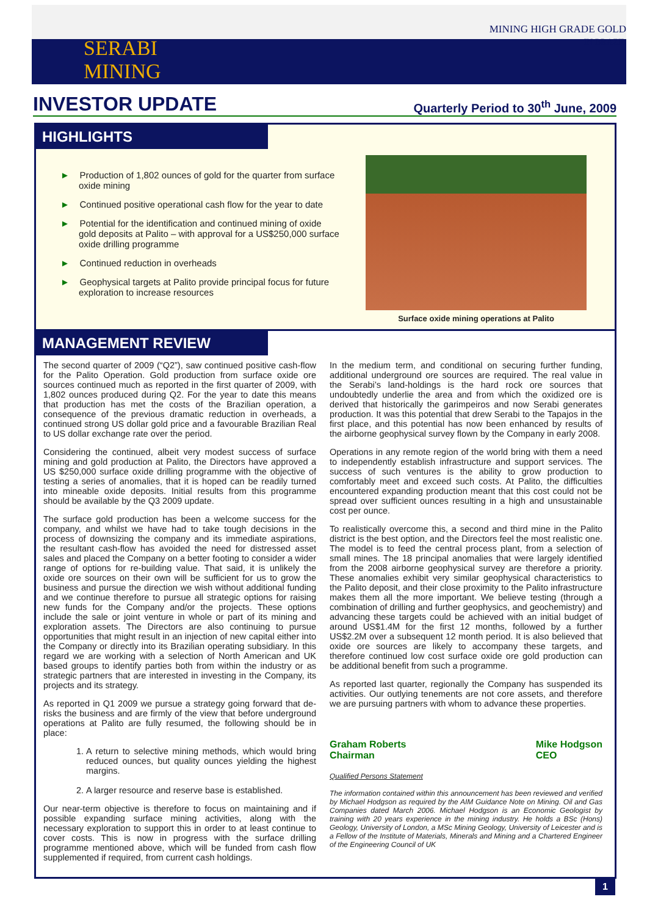SERABI
MINING
MINING HIGH GRADE GOLD
IN BRAZIL
INVESTOR UPDATE
Quarterly Period to 30<sup>th</sup> June, 2009
HIGHLIGHTS
► Production of 1,802 ounces of gold for the quarter from surface oxide mining
► Continued positive operational cash flow for the year to date
► Potential for the identification and continued mining of oxide gold deposits at Palito – with approval for a US$250,000 surface oxide drilling programme
► Continued reduction in overheads
► Geophysical targets at Palito provide principal focus for future exploration to increase resources
Surface oxide mining operations at Palito
MANAGEMENT REVIEW
The second quarter of 2009 (“Q2”), saw continued positive cash-flow for the Palito Operation. Gold production from surface oxide ore sources continued much as reported in the first quarter of 2009, with 1,802 ounces produced during Q2. For the year to date this means that production has met the costs of the Brazilian operation, a consequence of the previous dramatic reduction in overheads, a continued strong US dollar gold price and a favourable Brazilian Real to US dollar exchange rate over the period.
Considering the continued, albeit very modest success of surface mining and gold production at Palito, the Directors have approved a US $250,000 surface oxide drilling programme with the objective of testing a series of anomalies, that it is hoped can be readily turned into mineable oxide deposits. Initial results from this programme should be available by the Q3 2009 update.
The surface gold production has been a welcome success for the company, and whilst we have had to take tough decisions in the process of downsizing the company and its immediate aspirations, the resultant cash-flow has avoided the need for distressed asset sales and placed the Company on a better footing to consider a wider range of options for re-building value. That said, it is unlikely the oxide ore sources on their own will be sufficient for us to grow the business and pursue the direction we wish without additional funding and we continue therefore to pursue all strategic options for raising new funds for the Company and/or the projects. These options include the sale or joint venture in whole or part of its mining and exploration assets. The Directors are also continuing to pursue opportunities that might result in an injection of new capital either into the Company or directly into its Brazilian operating subsidiary. In this regard we are working with a selection of North American and UK based groups to identify parties both from within the industry or as strategic partners that are interested in investing in the Company, its projects and its strategy.
As reported in Q1 2009 we pursue a strategy going forward that de-risks the business and are firmly of the view that before underground operations at Palito are fully resumed, the following should be in place:
1. A return to selective mining methods, which would bring reduced ounces, but quality ounces yielding the highest margins.
2. A larger resource and reserve base is established.
Our near-term objective is therefore to focus on maintaining and if possible expanding surface mining activities, along with the necessary exploration to support this in order to at least continue to cover costs. This is now in progress with the surface drilling programme mentioned above, which will be funded from cash flow supplemented if required, from current cash holdings.
In the medium term, and conditional on securing further funding, additional underground ore sources are required. The real value in the Serabi’s land-holdings is the hard rock ore sources that undoubtedly underlie the area and from which the oxidized ore is derived that historically the garimpeiros and now Serabi generates production. It was this potential that drew Serabi to the Tapajos in the first place, and this potential has now been enhanced by results of the airborne geophysical survey flown by the Company in early 2008.
Operations in any remote region of the world bring with them a need to independently establish infrastructure and support services. The success of such ventures is the ability to grow production to comfortably meet and exceed such costs. At Palito, the difficulties encountered expanding production meant that this cost could not be spread over sufficient ounces resulting in a high and unsustainable cost per ounce.
To realistically overcome this, a second and third mine in the Palito district is the best option, and the Directors feel the most realistic one. The model is to feed the central process plant, from a selection of small mines. The 18 principal anomalies that were largely identified from the 2008 airborne geophysical survey are therefore a priority. These anomalies exhibit very similar geophysical characteristics to the Palito deposit, and their close proximity to the Palito infrastructure makes them all the more important. We believe testing (through a combination of drilling and further geophysics, and geochemistry) and advancing these targets could be achieved with an initial budget of around US$1.4M for the first 12 months, followed by a further US$2.2M over a subsequent 12 month period. It is also believed that oxide ore sources are likely to accompany these targets, and therefore continued low cost surface oxide ore gold production can be additional benefit from such a programme.
As reported last quarter, regionally the Company has suspended its activities. Our outlying tenements are not core assets, and therefore we are pursuing partners with whom to advance these properties.
Graham Roberts
Chairman
Mike Hodgson
CEO
Qualified Persons Statement
The information contained within this announcement has been reviewed and verified by Michael Hodgson as required by the AIM Guidance Note on Mining. Oil and Gas Companies dated March 2006. Michael Hodgson is an Economic Geologist by training with 20 years experience in the mining industry. He holds a BSc (Hons) Geology, University of London, a MSc Mining Geology, University of Leicester and is a Fellow of the Institute of Materials, Minerals and Mining and a Chartered Engineer of the Engineering Council of UK
1